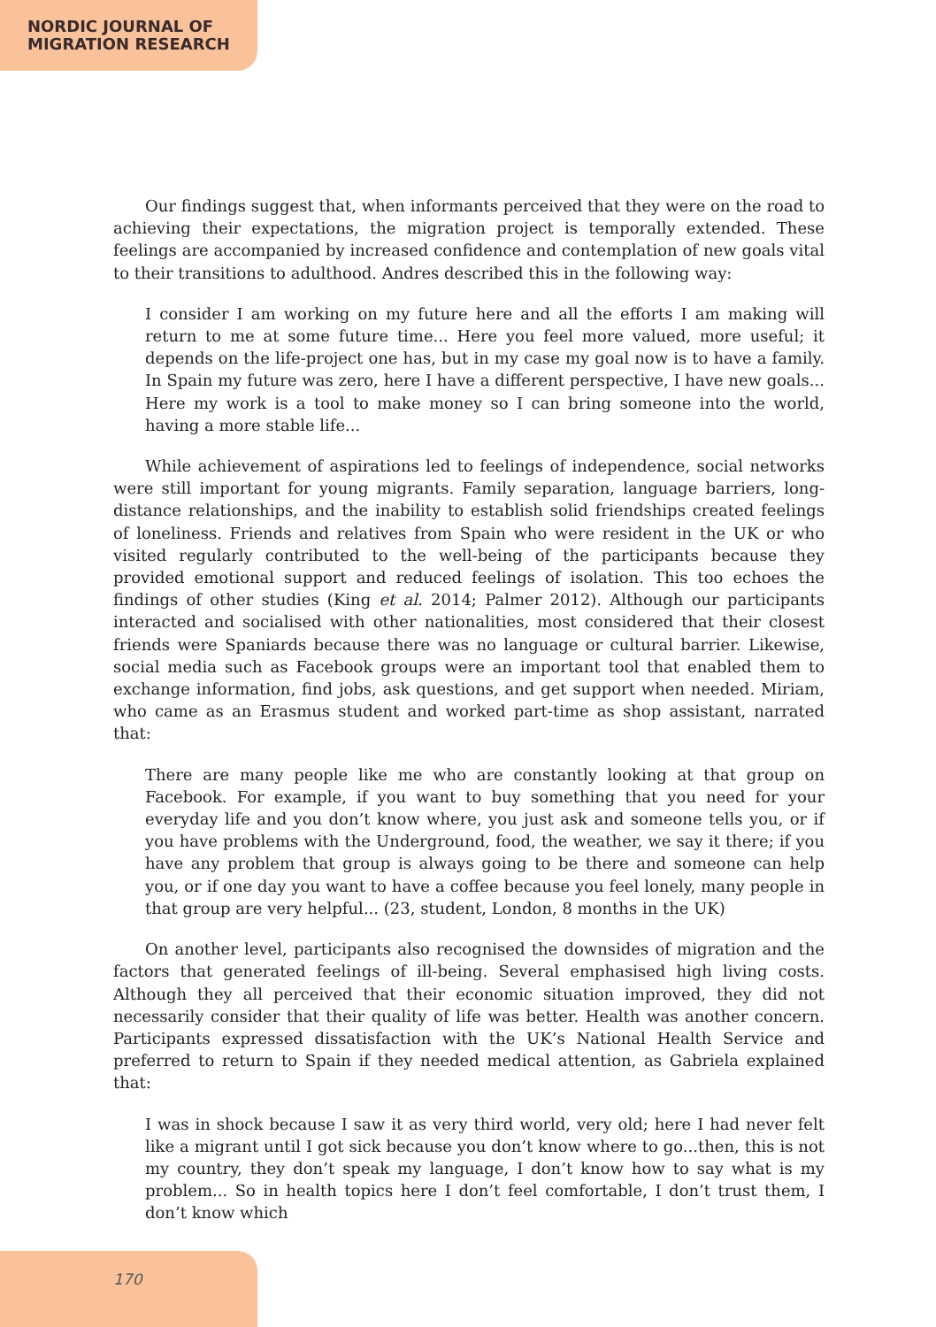NORDIC JOURNAL OF
MIGRATION RESEARCH
Our findings suggest that, when informants perceived that they were on the road to achieving their expectations, the migration project is temporally extended. These feelings are accompanied by increased confidence and contemplation of new goals vital to their transitions to adulthood. Andres described this in the following way:
I consider I am working on my future here and all the efforts I am making will return to me at some future time... Here you feel more valued, more useful; it depends on the life-project one has, but in my case my goal now is to have a family. In Spain my future was zero, here I have a different perspective, I have new goals... Here my work is a tool to make money so I can bring someone into the world, having a more stable life...
While achievement of aspirations led to feelings of independence, social networks were still important for young migrants. Family separation, language barriers, long-distance relationships, and the inability to establish solid friendships created feelings of loneliness. Friends and relatives from Spain who were resident in the UK or who visited regularly contributed to the well-being of the participants because they provided emotional support and reduced feelings of isolation. This too echoes the findings of other studies (King et al. 2014; Palmer 2012). Although our participants interacted and socialised with other nationalities, most considered that their closest friends were Spaniards because there was no language or cultural barrier. Likewise, social media such as Facebook groups were an important tool that enabled them to exchange information, find jobs, ask questions, and get support when needed. Miriam, who came as an Erasmus student and worked part-time as shop assistant, narrated that:
There are many people like me who are constantly looking at that group on Facebook. For example, if you want to buy something that you need for your everyday life and you don’t know where, you just ask and someone tells you, or if you have problems with the Underground, food, the weather, we say it there; if you have any problem that group is always going to be there and someone can help you, or if one day you want to have a coffee because you feel lonely, many people in that group are very helpful... (23, student, London, 8 months in the UK)
On another level, participants also recognised the downsides of migration and the factors that generated feelings of ill-being. Several emphasised high living costs. Although they all perceived that their economic situation improved, they did not necessarily consider that their quality of life was better. Health was another concern. Participants expressed dissatisfaction with the UK’s National Health Service and preferred to return to Spain if they needed medical attention, as Gabriela explained that:
I was in shock because I saw it as very third world, very old; here I had never felt like a migrant until I got sick because you don’t know where to go...then, this is not my country, they don’t speak my language, I don’t know how to say what is my problem... So in health topics here I don’t feel comfortable, I don’t trust them, I don’t know which
170